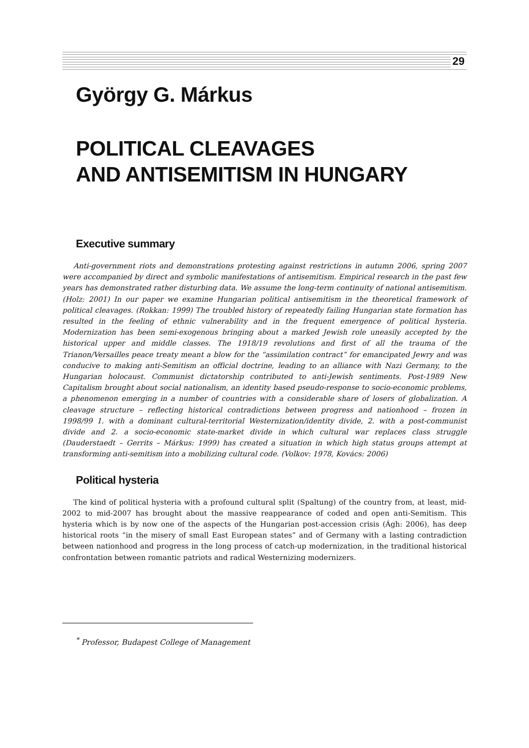29
György G. Márkus
POLITICAL CLEAVAGES
AND ANTISEMITISM IN HUNGARY
Executive summary
Anti-government riots and demonstrations protesting against restrictions in autumn 2006, spring 2007 were accompanied by direct and symbolic manifestations of antisemitism. Empirical research in the past few years has demonstrated rather disturbing data. We assume the long-term continuity of national antisemitism. (Holz: 2001) In our paper we examine Hungarian political antisemitism in the theoretical framework of political cleavages. (Rokkan: 1999) The troubled history of repeatedly failing Hungarian state formation has resulted in the feeling of ethnic vulnerability and in the frequent emergence of political hysteria. Modernization has been semi-exogenous bringing about a marked Jewish role uneasily accepted by the historical upper and middle classes. The 1918/19 revolutions and first of all the trauma of the Trianon/Versailles peace treaty meant a blow for the “assimilation contract” for emancipated Jewry and was conducive to making anti-Semitism an official doctrine, leading to an alliance with Nazi Germany, to the Hungarian holocaust. Communist dictatorship contributed to anti-Jewish sentiments. Post-1989 New Capitalism brought about social nationalism, an identity based pseudo-response to socio-economic problems, a phenomenon emerging in a number of countries with a considerable share of losers of globalization. A cleavage structure – reflecting historical contradictions between progress and nationhood – frozen in 1998/99 1. with a dominant cultural-territorial Westernization/identity divide, 2. with a post-communist divide and 2. a socio-economic state-market divide in which cultural war replaces class struggle (Dauderstaedt – Gerrits – Márkus: 1999) has created a situation in which high status groups attempt at transforming anti-semitism into a mobilizing cultural code. (Volkov: 1978, Kovács: 2006)
Political hysteria
The kind of political hysteria with a profound cultural split (Spaltung) of the country from, at least, mid-2002 to mid-2007 has brought about the massive reappearance of coded and open anti-Semitism. This hysteria which is by now one of the aspects of the Hungarian post-accession crisis (Ágh: 2006), has deep historical roots “in the misery of small East European states” and of Germany with a lasting contradiction between nationhood and progress in the long process of catch-up modernization, in the traditional historical confrontation between romantic patriots and radical Westernizing modernizers.
<sup>*</sup> Professor, Budapest College of Management